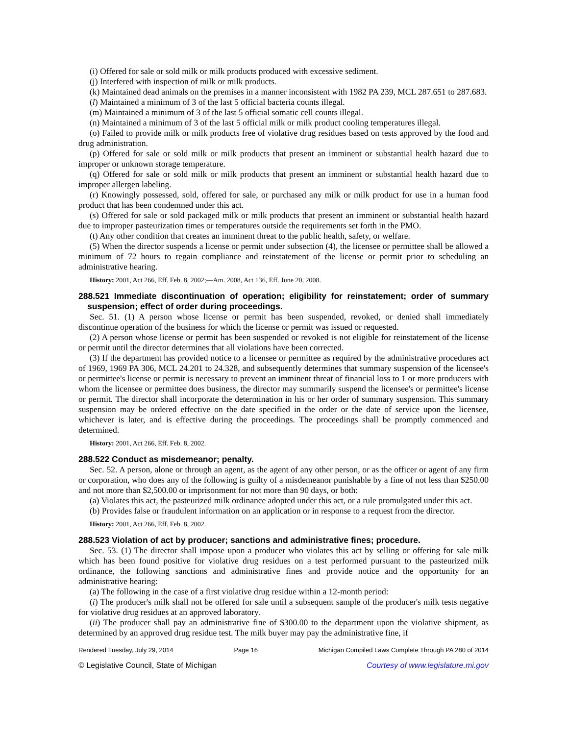(i) Offered for sale or sold milk or milk products produced with excessive sediment.
(j) Interfered with inspection of milk or milk products.
(k) Maintained dead animals on the premises in a manner inconsistent with 1982 PA 239, MCL 287.651 to 287.683.
(l) Maintained a minimum of 3 of the last 5 official bacteria counts illegal.
(m) Maintained a minimum of 3 of the last 5 official somatic cell counts illegal.
(n) Maintained a minimum of 3 of the last 5 official milk or milk product cooling temperatures illegal.
(o) Failed to provide milk or milk products free of violative drug residues based on tests approved by the food and drug administration.
(p) Offered for sale or sold milk or milk products that present an imminent or substantial health hazard due to improper or unknown storage temperature.
(q) Offered for sale or sold milk or milk products that present an imminent or substantial health hazard due to improper allergen labeling.
(r) Knowingly possessed, sold, offered for sale, or purchased any milk or milk product for use in a human food product that has been condemned under this act.
(s) Offered for sale or sold packaged milk or milk products that present an imminent or substantial health hazard due to improper pasteurization times or temperatures outside the requirements set forth in the PMO.
(t) Any other condition that creates an imminent threat to the public health, safety, or welfare.
(5) When the director suspends a license or permit under subsection (4), the licensee or permittee shall be allowed a minimum of 72 hours to regain compliance and reinstatement of the license or permit prior to scheduling an administrative hearing.
History: 2001, Act 266, Eff. Feb. 8, 2002;—Am. 2008, Act 136, Eff. June 20, 2008.
288.521 Immediate discontinuation of operation; eligibility for reinstatement; order of summary suspension; effect of order during proceedings.
Sec. 51. (1) A person whose license or permit has been suspended, revoked, or denied shall immediately discontinue operation of the business for which the license or permit was issued or requested.
(2) A person whose license or permit has been suspended or revoked is not eligible for reinstatement of the license or permit until the director determines that all violations have been corrected.
(3) If the department has provided notice to a licensee or permittee as required by the administrative procedures act of 1969, 1969 PA 306, MCL 24.201 to 24.328, and subsequently determines that summary suspension of the licensee's or permittee's license or permit is necessary to prevent an imminent threat of financial loss to 1 or more producers with whom the licensee or permittee does business, the director may summarily suspend the licensee's or permittee's license or permit. The director shall incorporate the determination in his or her order of summary suspension. This summary suspension may be ordered effective on the date specified in the order or the date of service upon the licensee, whichever is later, and is effective during the proceedings. The proceedings shall be promptly commenced and determined.
History: 2001, Act 266, Eff. Feb. 8, 2002.
288.522 Conduct as misdemeanor; penalty.
Sec. 52. A person, alone or through an agent, as the agent of any other person, or as the officer or agent of any firm or corporation, who does any of the following is guilty of a misdemeanor punishable by a fine of not less than $250.00 and not more than $2,500.00 or imprisonment for not more than 90 days, or both:
(a) Violates this act, the pasteurized milk ordinance adopted under this act, or a rule promulgated under this act.
(b) Provides false or fraudulent information on an application or in response to a request from the director.
History: 2001, Act 266, Eff. Feb. 8, 2002.
288.523 Violation of act by producer; sanctions and administrative fines; procedure.
Sec. 53. (1) The director shall impose upon a producer who violates this act by selling or offering for sale milk which has been found positive for violative drug residues on a test performed pursuant to the pasteurized milk ordinance, the following sanctions and administrative fines and provide notice and the opportunity for an administrative hearing:
(a) The following in the case of a first violative drug residue within a 12-month period:
(i) The producer's milk shall not be offered for sale until a subsequent sample of the producer's milk tests negative for violative drug residues at an approved laboratory.
(ii) The producer shall pay an administrative fine of $300.00 to the department upon the violative shipment, as determined by an approved drug residue test. The milk buyer may pay the administrative fine, if
Rendered Tuesday, July 29, 2014 Page 16 Michigan Compiled Laws Complete Through PA 280 of 2014
© Legislative Council, State of Michigan Courtesy of www.legislature.mi.gov